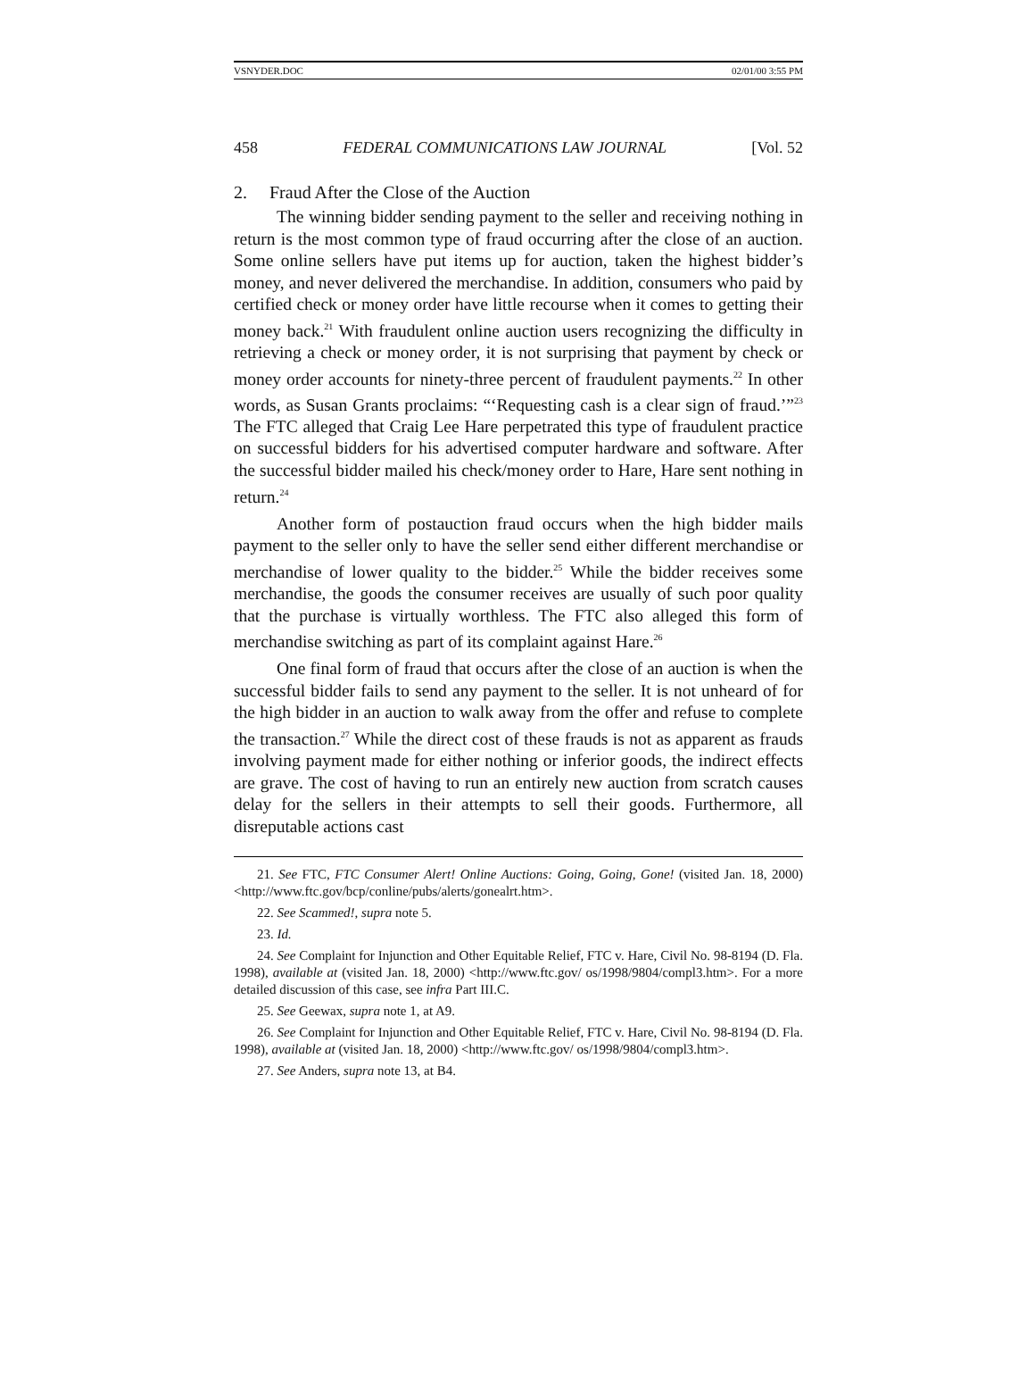VSNYDER.DOC 02/01/00 3:55 PM
458 FEDERAL COMMUNICATIONS LAW JOURNAL [Vol. 52
2. Fraud After the Close of the Auction
The winning bidder sending payment to the seller and receiving nothing in return is the most common type of fraud occurring after the close of an auction. Some online sellers have put items up for auction, taken the highest bidder’s money, and never delivered the merchandise. In addition, consumers who paid by certified check or money order have little recourse when it comes to getting their money back.<sup>21</sup> With fraudulent online auction users recognizing the difficulty in retrieving a check or money order, it is not surprising that payment by check or money order accounts for ninety-three percent of fraudulent payments.<sup>22</sup> In other words, as Susan Grants proclaims: “‘Requesting cash is a clear sign of fraud.’”<sup>23</sup> The FTC alleged that Craig Lee Hare perpetrated this type of fraudulent practice on successful bidders for his advertised computer hardware and software. After the successful bidder mailed his check/money order to Hare, Hare sent nothing in return.<sup>24</sup>
Another form of postauction fraud occurs when the high bidder mails payment to the seller only to have the seller send either different merchandise or merchandise of lower quality to the bidder.<sup>25</sup> While the bidder receives some merchandise, the goods the consumer receives are usually of such poor quality that the purchase is virtually worthless. The FTC also alleged this form of merchandise switching as part of its complaint against Hare.<sup>26</sup>
One final form of fraud that occurs after the close of an auction is when the successful bidder fails to send any payment to the seller. It is not unheard of for the high bidder in an auction to walk away from the offer and refuse to complete the transaction.<sup>27</sup> While the direct cost of these frauds is not as apparent as frauds involving payment made for either nothing or inferior goods, the indirect effects are grave. The cost of having to run an entirely new auction from scratch causes delay for the sellers in their attempts to sell their goods. Furthermore, all disreputable actions cast
21. See FTC, FTC Consumer Alert! Online Auctions: Going, Going, Gone! (visited Jan. 18, 2000) <http://www.ftc.gov/bcp/conline/pubs/alerts/gonealrt.htm>.
22. See Scammed!, supra note 5.
23. Id.
24. See Complaint for Injunction and Other Equitable Relief, FTC v. Hare, Civil No. 98-8194 (D. Fla. 1998), available at (visited Jan. 18, 2000) <http://www.ftc.gov/ os/1998/9804/compl3.htm>. For a more detailed discussion of this case, see infra Part III.C.
25. See Geewax, supra note 1, at A9.
26. See Complaint for Injunction and Other Equitable Relief, FTC v. Hare, Civil No. 98-8194 (D. Fla. 1998), available at (visited Jan. 18, 2000) <http://www.ftc.gov/ os/1998/9804/compl3.htm>.
27. See Anders, supra note 13, at B4.